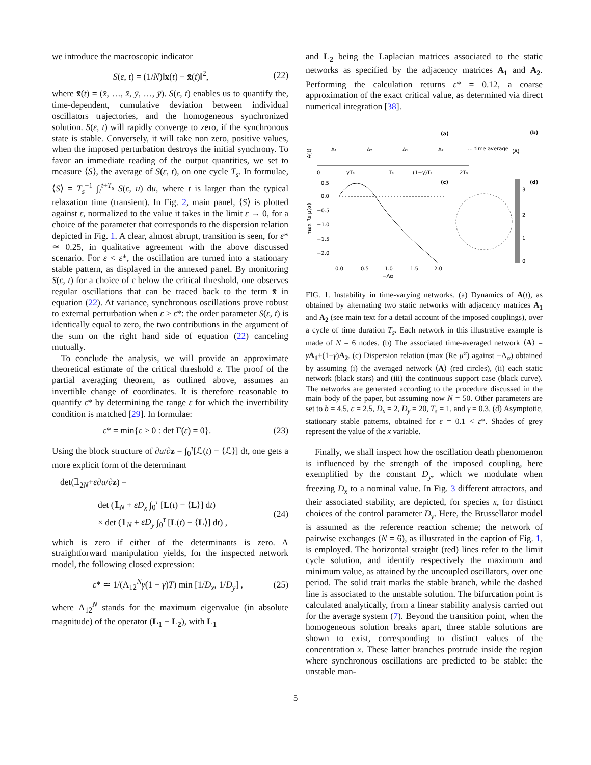we introduce the macroscopic indicator
S(ε, t) = (1/N)‖x(t) − x̄(t)‖<sup>2</sup>, (22)
where x̄(t) = (x̄, …, x̄, ȳ, …, ȳ). S(ε, t) enables us to quantify the, time-dependent, cumulative deviation between individual oscillators trajectories, and the homogeneous synchronized solution. S(ε, t) will rapidly converge to zero, if the synchronous state is stable. Conversely, it will take non zero, positive values, when the imposed perturbation destroys the initial synchrony. To favor an immediate reading of the output quantities, we set to measure ⟨S⟩, the average of S(ε, t), on one cycle T<sub>s</sub>. In formulae, ⟨S⟩ = T<sub>s</sub><sup>−1</sup> ∫<sub>t</sub><sup>t+T<sub>s</sub></sup> S(ε, u) du, where t is larger than the typical relaxation time (transient). In Fig. 2, main panel, ⟨S⟩ is plotted against ε, normalized to the value it takes in the limit ε → 0, for a choice of the parameter that corresponds to the dispersion relation depicted in Fig. 1. A clear, almost abrupt, transition is seen, for ε* ≃ 0.25, in qualitative agreement with the above discussed scenario. For ε < ε*, the oscillation are turned into a stationary stable pattern, as displayed in the annexed panel. By monitoring S(ε, t) for a choice of ε below the critical threshold, one observes regular oscillations that can be traced back to the term x̄ in equation (22). At variance, synchronous oscillations prove robust to external perturbation when ε > ε*: the order parameter S(ε, t) is identically equal to zero, the two contributions in the argument of the sum on the right hand side of equation (22) canceling mutually.
To conclude the analysis, we will provide an approximate theoretical estimate of the critical threshold ε. The proof of the partial averaging theorem, as outlined above, assumes an invertible change of coordinates. It is therefore reasonable to quantify ε* by determining the range ε for which the invertibility condition is matched [29]. In formulae:
ε* = min{ε > 0 : det Γ(ε) = 0}. (23)
Using the block structure of ∂u/∂z = ∫<sub>0</sub><sup>τ</sup>[ℒ(t) − ⟨ℒ⟩] dt, one gets a more explicit form of the determinant
det(𝟙<sub>2N</sub>+ε∂u/∂z) =
det (𝟙<sub>N</sub> + εD<sub>x</sub> ∫<sub>0</sub><sup>τ</sup> [L(t) − ⟨L⟩] dt)
× det (𝟙<sub>N</sub> + εD<sub>y</sub> ∫<sub>0</sub><sup>τ</sup> [L(t) − ⟨L⟩] dt) , (24)
which is zero if either of the determinants is zero. A straightforward manipulation yields, for the inspected network model, the following closed expression:
ε* ≃ 1/(Λ<sub>12</sub><sup>N</sup>γ(1 − γ)T) min [1/D<sub>x</sub>, 1/D<sub>y</sub>] , (25)
where Λ<sub>12</sub><sup>N</sup> stands for the maximum eigenvalue (in absolute magnitude) of the operator (L<sub>1</sub> − L<sub>2</sub>), with L<sub>1</sub>
and L<sub>2</sub> being the Laplacian matrices associated to the static networks as specified by the adjacency matrices A<sub>1</sub> and A<sub>2</sub>. Performing the calculation returns ε* = 0.12, a coarse approximation of the exact critical value, as determined via direct numerical integration [38].
(a)
(b)
A(t)
0
γTs
Ts
(1+γ)Ts
2Ts
A₁
A₂
A₁
A₂
… time average
⟨A⟩
(c)
(d)
max Re μ(α)
0.5
0.0
−0.5
−1.0
−1.5
−2.0
3
2
1
0
0.0
0.5
1.0
1.5
2.0
−Λα
FIG. 1. Instability in time-varying networks. (a) Dynamics of A(t), as obtained by alternating two static networks with adjacency matrices A<sub>1</sub> and A<sub>2</sub> (see main text for a detail account of the imposed couplings), over a cycle of time duration T<sub>s</sub>. Each network in this illustrative example is made of N = 6 nodes. (b) The associated time-averaged network ⟨A⟩ = γA<sub>1</sub>+(1−γ)A<sub>2</sub>. (c) Dispersion relation (max (Re μ<sup>α</sup>) against −Λ<sub>α</sub>) obtained by assuming (i) the averaged network ⟨A⟩ (red circles), (ii) each static network (black stars) and (iii) the continuous support case (black curve). The networks are generated according to the procedure discussed in the main body of the paper, but assuming now N = 50. Other parameters are set to b = 4.5, c = 2.5, D<sub>x</sub> = 2, D<sub>y</sub> = 20, T<sub>s</sub> = 1, and γ = 0.3. (d) Asymptotic, stationary stable patterns, obtained for ε = 0.1 < ε*. Shades of grey represent the value of the x variable.
Finally, we shall inspect how the oscillation death phenomenon is influenced by the strength of the imposed coupling, here exemplified by the constant D<sub>y</sub>, which we modulate when freezing D<sub>x</sub> to a nominal value. In Fig. 3 different attractors, and their associated stability, are depicted, for species x, for distinct choices of the control parameter D<sub>y</sub>. Here, the Brussellator model is assumed as the reference reaction scheme; the network of pairwise exchanges (N = 6), as illustrated in the caption of Fig. 1, is employed. The horizontal straight (red) lines refer to the limit cycle solution, and identify respectively the maximum and minimum value, as attained by the uncoupled oscillators, over one period. The solid trait marks the stable branch, while the dashed line is associated to the unstable solution. The bifurcation point is calculated analytically, from a linear stability analysis carried out for the average system (7). Beyond the transition point, when the homogeneous solution breaks apart, three stable solutions are shown to exist, corresponding to distinct values of the concentration x. These latter branches protrude inside the region where synchronous oscillations are predicted to be stable: the unstable man-
5